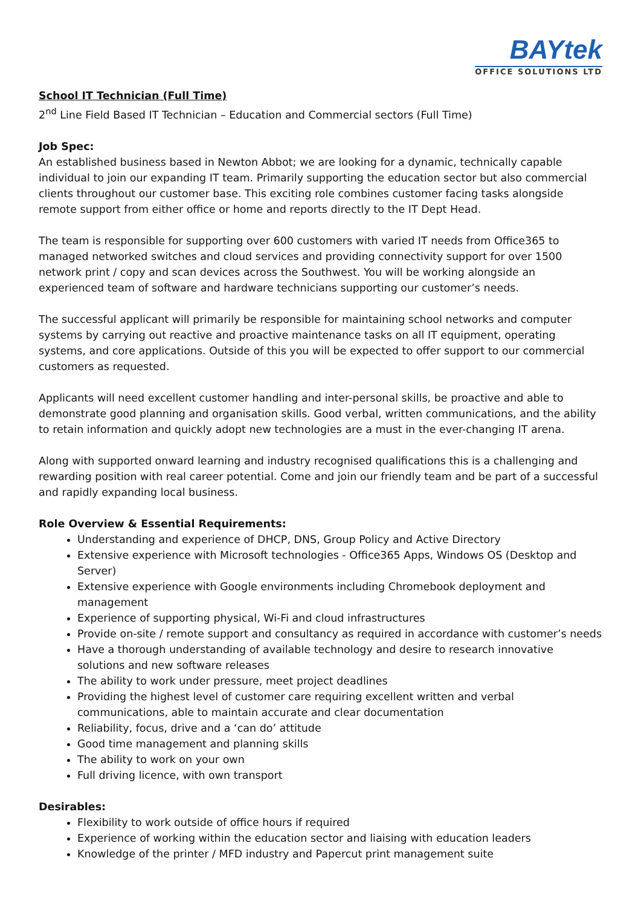BAYtek
OFFICE SOLUTIONS LTD
School IT Technician (Full Time)
2<sup>nd</sup> Line Field Based IT Technician – Education and Commercial sectors (Full Time)
Job Spec:
An established business based in Newton Abbot; we are looking for a dynamic, technically capable individual to join our expanding IT team. Primarily supporting the education sector but also commercial clients throughout our customer base. This exciting role combines customer facing tasks alongside remote support from either office or home and reports directly to the IT Dept Head.
The team is responsible for supporting over 600 customers with varied IT needs from Office365 to managed networked switches and cloud services and providing connectivity support for over 1500 network print / copy and scan devices across the Southwest. You will be working alongside an experienced team of software and hardware technicians supporting our customer’s needs.
The successful applicant will primarily be responsible for maintaining school networks and computer systems by carrying out reactive and proactive maintenance tasks on all IT equipment, operating systems, and core applications. Outside of this you will be expected to offer support to our commercial customers as requested.
Applicants will need excellent customer handling and inter-personal skills, be proactive and able to demonstrate good planning and organisation skills. Good verbal, written communications, and the ability to retain information and quickly adopt new technologies are a must in the ever-changing IT arena.
Along with supported onward learning and industry recognised qualifications this is a challenging and rewarding position with real career potential. Come and join our friendly team and be part of a successful and rapidly expanding local business.
Role Overview & Essential Requirements:
Understanding and experience of DHCP, DNS, Group Policy and Active Directory
Extensive experience with Microsoft technologies - Office365 Apps, Windows OS (Desktop and Server)
Extensive experience with Google environments including Chromebook deployment and management
Experience of supporting physical, Wi-Fi and cloud infrastructures
Provide on-site / remote support and consultancy as required in accordance with customer’s needs
Have a thorough understanding of available technology and desire to research innovative solutions and new software releases
The ability to work under pressure, meet project deadlines
Providing the highest level of customer care requiring excellent written and verbal communications, able to maintain accurate and clear documentation
Reliability, focus, drive and a ‘can do’ attitude
Good time management and planning skills
The ability to work on your own
Full driving licence, with own transport
Desirables:
Flexibility to work outside of office hours if required
Experience of working within the education sector and liaising with education leaders
Knowledge of the printer / MFD industry and Papercut print management suite